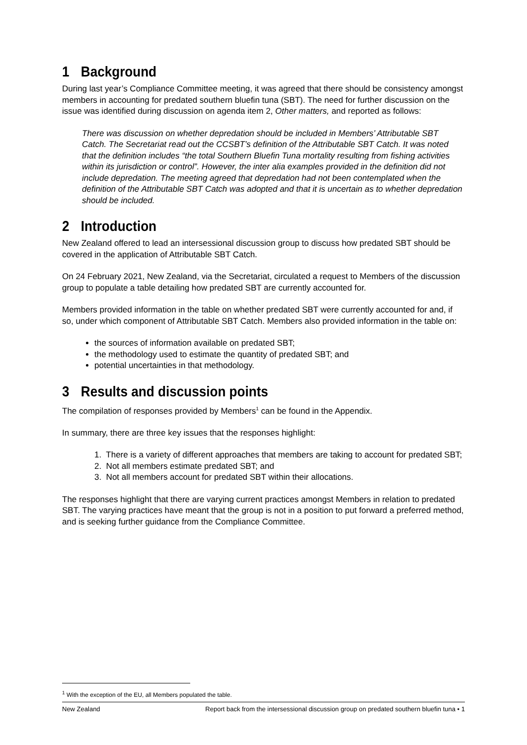1 Background
During last year’s Compliance Committee meeting, it was agreed that there should be consistency amongst members in accounting for predated southern bluefin tuna (SBT). The need for further discussion on the issue was identified during discussion on agenda item 2, Other matters, and reported as follows:
There was discussion on whether depredation should be included in Members’ Attributable SBT Catch. The Secretariat read out the CCSBT’s definition of the Attributable SBT Catch. It was noted that the definition includes “the total Southern Bluefin Tuna mortality resulting from fishing activities within its jurisdiction or control”. However, the inter alia examples provided in the definition did not include depredation. The meeting agreed that depredation had not been contemplated when the definition of the Attributable SBT Catch was adopted and that it is uncertain as to whether depredation should be included.
2 Introduction
New Zealand offered to lead an intersessional discussion group to discuss how predated SBT should be covered in the application of Attributable SBT Catch.
On 24 February 2021, New Zealand, via the Secretariat, circulated a request to Members of the discussion group to populate a table detailing how predated SBT are currently accounted for.
Members provided information in the table on whether predated SBT were currently accounted for and, if so, under which component of Attributable SBT Catch. Members also provided information in the table on:
the sources of information available on predated SBT;
the methodology used to estimate the quantity of predated SBT; and
potential uncertainties in that methodology.
3 Results and discussion points
The compilation of responses provided by Members<sup>1</sup> can be found in the Appendix.
In summary, there are three key issues that the responses highlight:
1. There is a variety of different approaches that members are taking to account for predated SBT;
2. Not all members estimate predated SBT; and
3. Not all members account for predated SBT within their allocations.
The responses highlight that there are varying current practices amongst Members in relation to predated SBT. The varying practices have meant that the group is not in a position to put forward a preferred method, and is seeking further guidance from the Compliance Committee.
<sup>1</sup> With the exception of the EU, all Members populated the table.
New Zealand Report back from the intersessional discussion group on predated southern bluefin tuna • 1